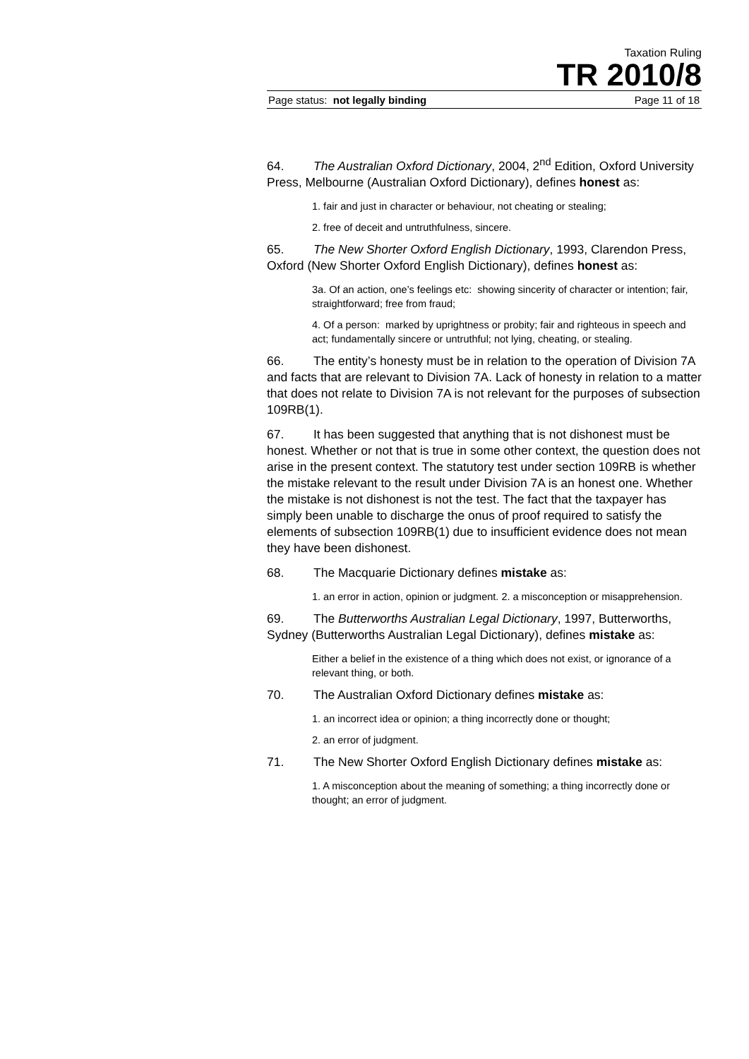Taxation Ruling
TR 2010/8
Page status: not legally binding Page 11 of 18
64. The Australian Oxford Dictionary, 2004, 2<sup>nd</sup> Edition, Oxford University Press, Melbourne (Australian Oxford Dictionary), defines honest as:
1. fair and just in character or behaviour, not cheating or stealing;
2. free of deceit and untruthfulness, sincere.
65. The New Shorter Oxford English Dictionary, 1993, Clarendon Press, Oxford (New Shorter Oxford English Dictionary), defines honest as:
3a. Of an action, one’s feelings etc: showing sincerity of character or intention; fair, straightforward; free from fraud;
4. Of a person: marked by uprightness or probity; fair and righteous in speech and act; fundamentally sincere or untruthful; not lying, cheating, or stealing.
66. The entity’s honesty must be in relation to the operation of Division 7A and facts that are relevant to Division 7A. Lack of honesty in relation to a matter that does not relate to Division 7A is not relevant for the purposes of subsection 109RB(1).
67. It has been suggested that anything that is not dishonest must be honest. Whether or not that is true in some other context, the question does not arise in the present context. The statutory test under section 109RB is whether the mistake relevant to the result under Division 7A is an honest one. Whether the mistake is not dishonest is not the test. The fact that the taxpayer has simply been unable to discharge the onus of proof required to satisfy the elements of subsection 109RB(1) due to insufficient evidence does not mean they have been dishonest.
68. The Macquarie Dictionary defines mistake as:
1. an error in action, opinion or judgment. 2. a misconception or misapprehension.
69. The Butterworths Australian Legal Dictionary, 1997, Butterworths, Sydney (Butterworths Australian Legal Dictionary), defines mistake as:
Either a belief in the existence of a thing which does not exist, or ignorance of a relevant thing, or both.
70. The Australian Oxford Dictionary defines mistake as:
1. an incorrect idea or opinion; a thing incorrectly done or thought;
2. an error of judgment.
71. The New Shorter Oxford English Dictionary defines mistake as:
1. A misconception about the meaning of something; a thing incorrectly done or thought; an error of judgment.